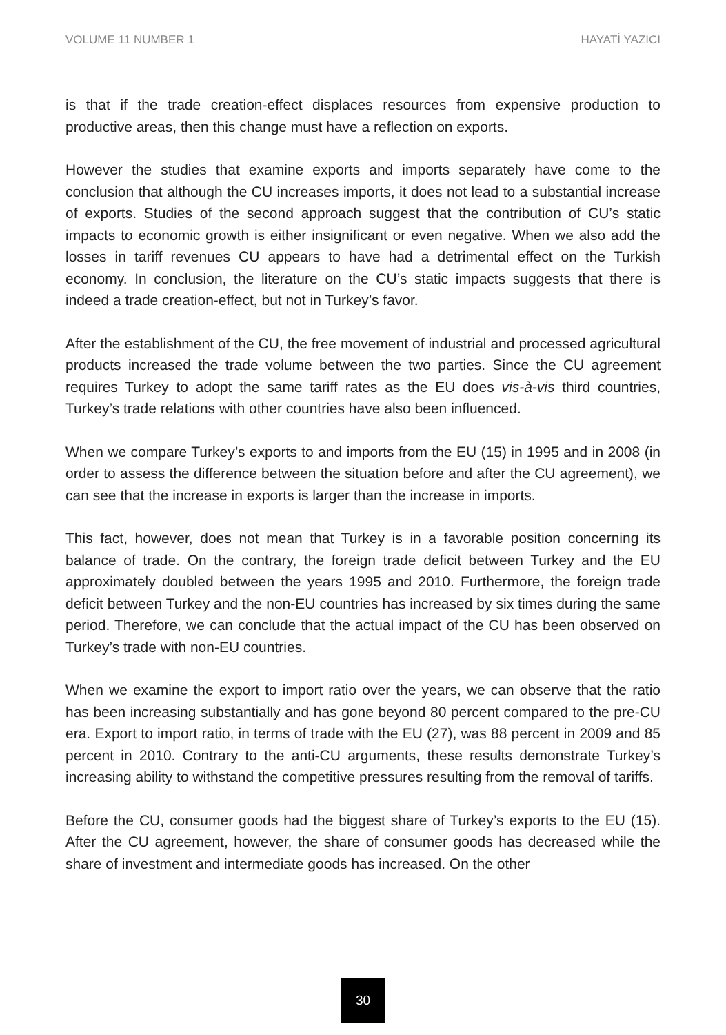VOLUME 11 NUMBER 1 HAYATİ YAZICI
is that if the trade creation-effect displaces resources from expensive production to productive areas, then this change must have a reflection on exports.
However the studies that examine exports and imports separately have come to the conclusion that although the CU increases imports, it does not lead to a substantial increase of exports. Studies of the second approach suggest that the contribution of CU’s static impacts to economic growth is either insignificant or even negative. When we also add the losses in tariff revenues CU appears to have had a detrimental effect on the Turkish economy. In conclusion, the literature on the CU’s static impacts suggests that there is indeed a trade creation-effect, but not in Turkey’s favor.
After the establishment of the CU, the free movement of industrial and processed agricultural products increased the trade volume between the two parties. Since the CU agreement requires Turkey to adopt the same tariff rates as the EU does vis-à-vis third countries, Turkey’s trade relations with other countries have also been influenced.
When we compare Turkey’s exports to and imports from the EU (15) in 1995 and in 2008 (in order to assess the difference between the situation before and after the CU agreement), we can see that the increase in exports is larger than the increase in imports.
This fact, however, does not mean that Turkey is in a favorable position concerning its balance of trade. On the contrary, the foreign trade deficit between Turkey and the EU approximately doubled between the years 1995 and 2010. Furthermore, the foreign trade deficit between Turkey and the non-EU countries has increased by six times during the same period. Therefore, we can conclude that the actual impact of the CU has been observed on Turkey’s trade with non-EU countries.
When we examine the export to import ratio over the years, we can observe that the ratio has been increasing substantially and has gone beyond 80 percent compared to the pre-CU era. Export to import ratio, in terms of trade with the EU (27), was 88 percent in 2009 and 85 percent in 2010. Contrary to the anti-CU arguments, these results demonstrate Turkey’s increasing ability to withstand the competitive pressures resulting from the removal of tariffs.
Before the CU, consumer goods had the biggest share of Turkey’s exports to the EU (15). After the CU agreement, however, the share of consumer goods has decreased while the share of investment and intermediate goods has increased. On the other
30